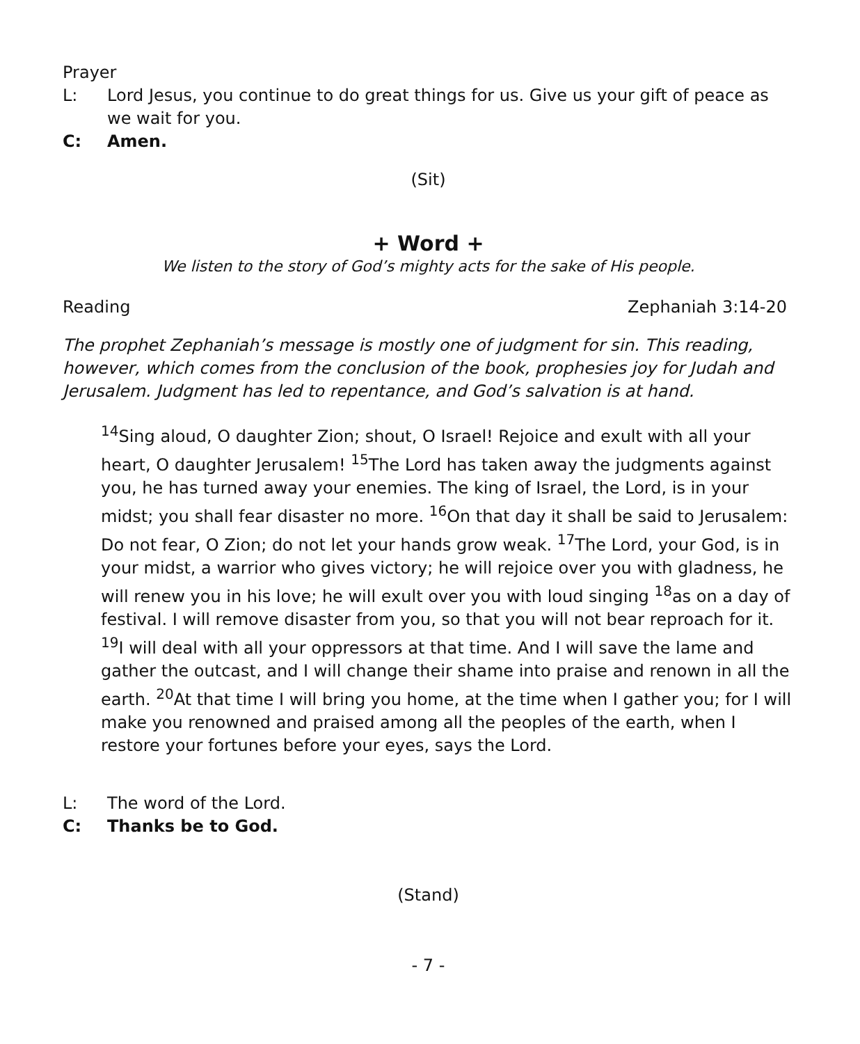Prayer
L: Lord Jesus, you continue to do great things for us. Give us your gift of peace as we wait for you.
C: Amen.
(Sit)
+ Word +
We listen to the story of God’s mighty acts for the sake of His people.
Reading Zephaniah 3:14-20
The prophet Zephaniah’s message is mostly one of judgment for sin. This reading, however, which comes from the conclusion of the book, prophesies joy for Judah and Jerusalem. Judgment has led to repentance, and God’s salvation is at hand.
<sup>14</sup> Sing aloud, O daughter Zion; shout, O Israel! Rejoice and exult with all your heart, O daughter Jerusalem! <sup>15</sup>The Lord has taken away the judgments against you, he has turned away your enemies. The king of Israel, the Lord, is in your midst; you shall fear disaster no more. <sup>16</sup>On that day it shall be said to Jerusalem: Do not fear, O Zion; do not let your hands grow weak. <sup>17</sup>The Lord, your God, is in your midst, a warrior who gives victory; he will rejoice over you with gladness, he will renew you in his love; he will exult over you with loud singing <sup>18</sup>as on a day of festival. I will remove disaster from you, so that you will not bear reproach for it. <sup>19</sup>I will deal with all your oppressors at that time. And I will save the lame and gather the outcast, and I will change their shame into praise and renown in all the earth. <sup>20</sup>At that time I will bring you home, at the time when I gather you; for I will make you renowned and praised among all the peoples of the earth, when I restore your fortunes before your eyes, says the Lord.
L: The word of the Lord.
C: Thanks be to God.
(Stand)
- 7 -